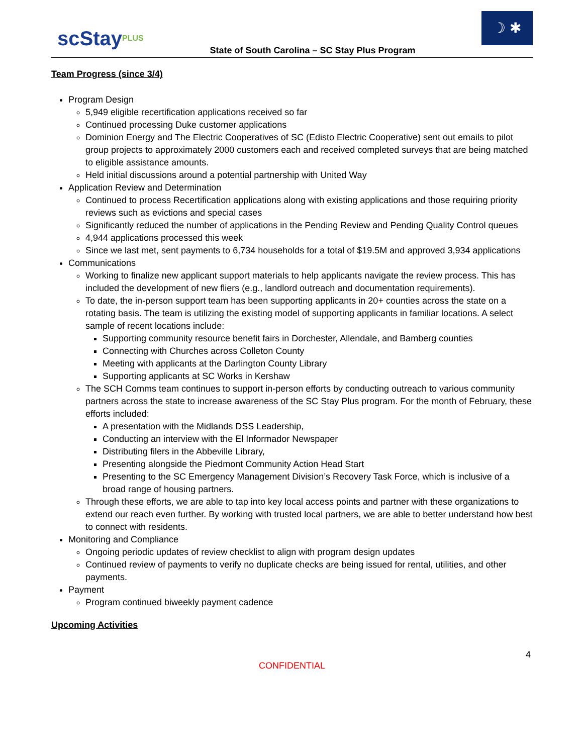scStayPLUS
State of South Carolina – SC Stay Plus Program
☽ ✱
Team Progress (since 3/4)
Program Design
5,949 eligible recertification applications received so far
Continued processing Duke customer applications
Dominion Energy and The Electric Cooperatives of SC (Edisto Electric Cooperative) sent out emails to pilot group projects to approximately 2000 customers each and received completed surveys that are being matched to eligible assistance amounts.
Held initial discussions around a potential partnership with United Way
Application Review and Determination
Continued to process Recertification applications along with existing applications and those requiring priority reviews such as evictions and special cases
Significantly reduced the number of applications in the Pending Review and Pending Quality Control queues
4,944 applications processed this week
Since we last met, sent payments to 6,734 households for a total of $19.5M and approved 3,934 applications
Communications
Working to finalize new applicant support materials to help applicants navigate the review process. This has included the development of new fliers (e.g., landlord outreach and documentation requirements).
To date, the in-person support team has been supporting applicants in 20+ counties across the state on a rotating basis. The team is utilizing the existing model of supporting applicants in familiar locations. A select sample of recent locations include:
Supporting community resource benefit fairs in Dorchester, Allendale, and Bamberg counties
Connecting with Churches across Colleton County
Meeting with applicants at the Darlington County Library
Supporting applicants at SC Works in Kershaw
The SCH Comms team continues to support in-person efforts by conducting outreach to various community partners across the state to increase awareness of the SC Stay Plus program. For the month of February, these efforts included:
A presentation with the Midlands DSS Leadership,
Conducting an interview with the El Informador Newspaper
Distributing filers in the Abbeville Library,
Presenting alongside the Piedmont Community Action Head Start
Presenting to the SC Emergency Management Division’s Recovery Task Force, which is inclusive of a broad range of housing partners.
Through these efforts, we are able to tap into key local access points and partner with these organizations to extend our reach even further. By working with trusted local partners, we are able to better understand how best to connect with residents.
Monitoring and Compliance
Ongoing periodic updates of review checklist to align with program design updates
Continued review of payments to verify no duplicate checks are being issued for rental, utilities, and other payments.
Payment
Program continued biweekly payment cadence
Upcoming Activities
4
CONFIDENTIAL